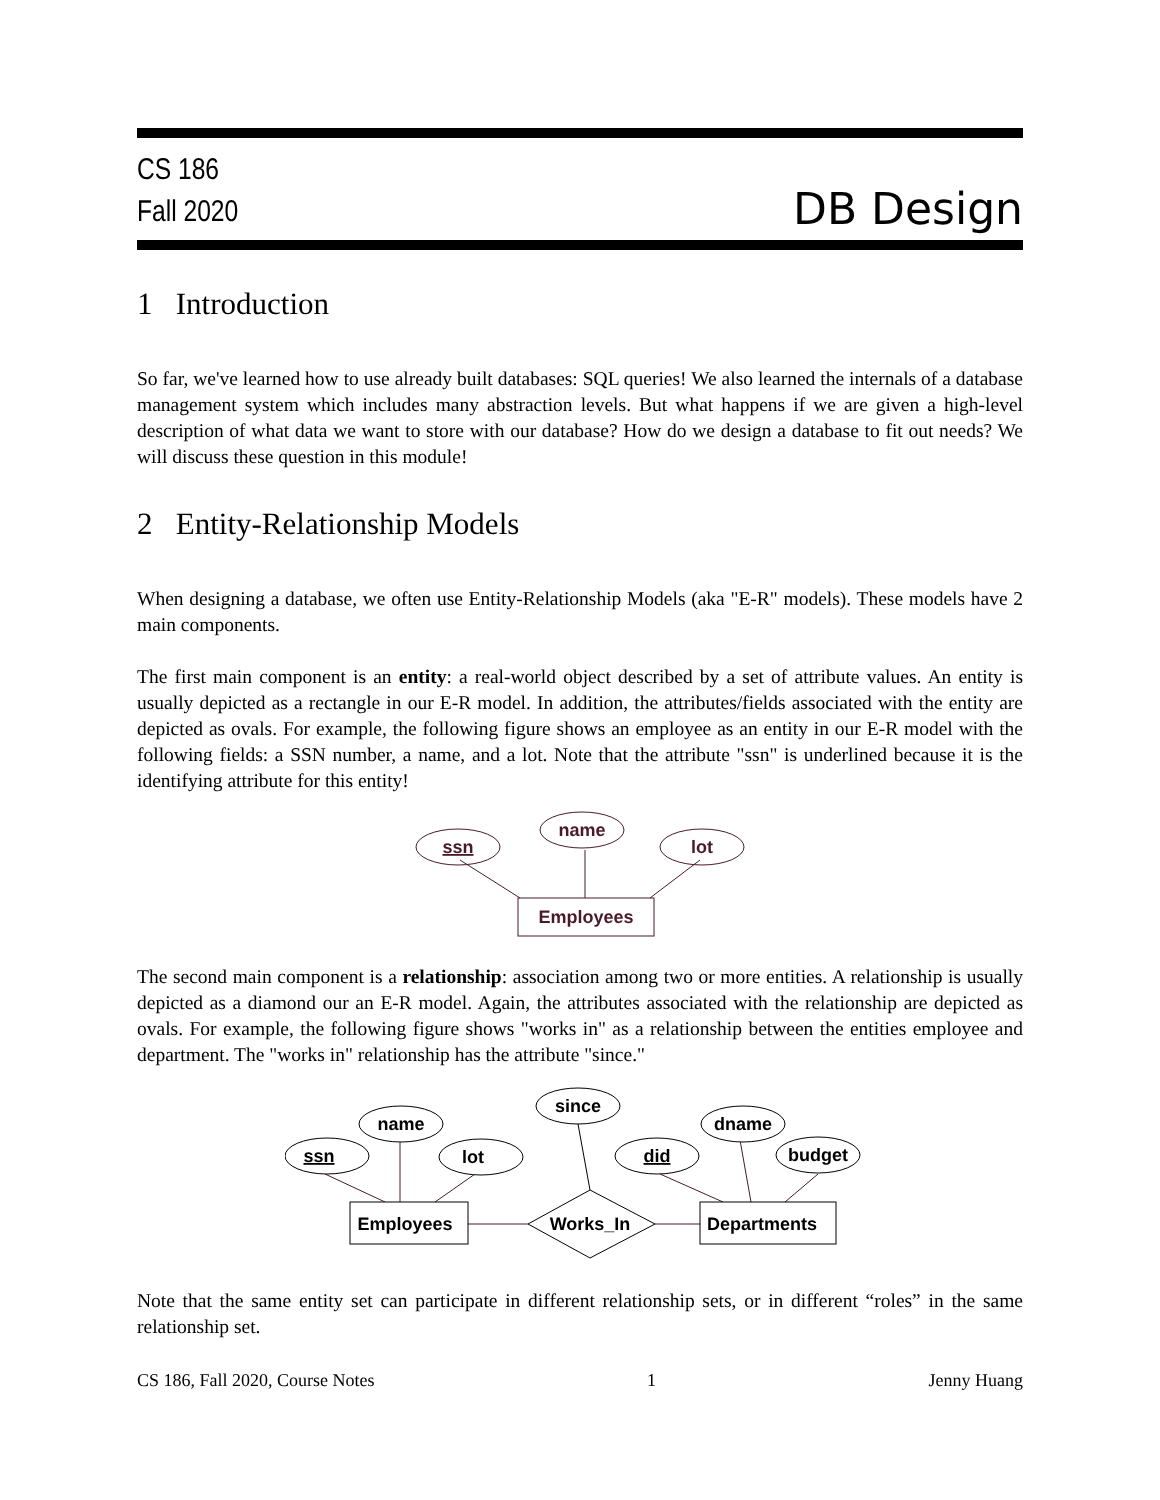CS 186
Fall 2020
DB Design
1 Introduction
So far, we've learned how to use already built databases: SQL queries! We also learned the internals of a database management system which includes many abstraction levels. But what happens if we are given a high-level description of what data we want to store with our database? How do we design a database to fit out needs? We will discuss these question in this module!
2 Entity-Relationship Models
When designing a database, we often use Entity-Relationship Models (aka "E-R" models). These models have 2 main components.
The first main component is an entity: a real-world object described by a set of attribute values. An entity is usually depicted as a rectangle in our E-R model. In addition, the attributes/fields associated with the entity are depicted as ovals. For example, the following figure shows an employee as an entity in our E-R model with the following fields: a SSN number, a name, and a lot. Note that the attribute "ssn" is underlined because it is the identifying attribute for this entity!
ssn
name
lot
Employees
The second main component is a relationship: association among two or more entities. A relationship is usually depicted as a diamond our an E-R model. Again, the attributes associated with the relationship are depicted as ovals. For example, the following figure shows "works in" as a relationship between the entities employee and department. The "works in" relationship has the attribute "since."
ssn
name
lot
since
did
dname
budget
Employees
Works_In
Departments
Note that the same entity set can participate in different relationship sets, or in different “roles” in the same relationship set.
CS 186, Fall 2020, Course Notes 1 Jenny Huang